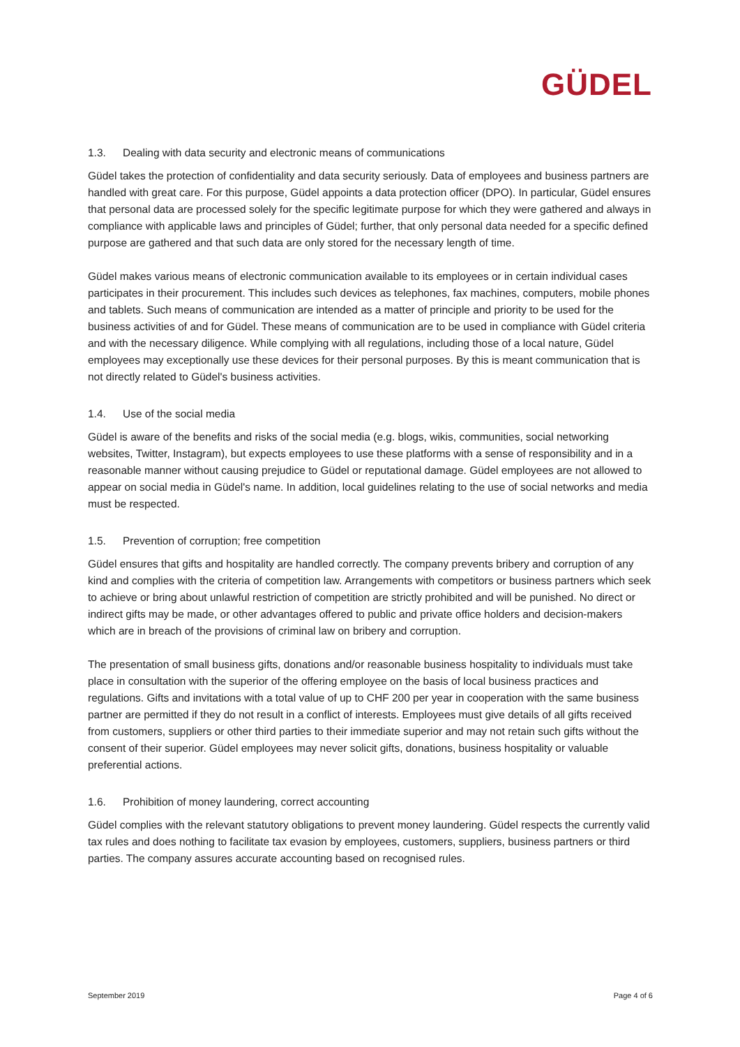GÜDEL
1.3. Dealing with data security and electronic means of communications
Güdel takes the protection of confidentiality and data security seriously. Data of employees and business partners are handled with great care. For this purpose, Güdel appoints a data protection officer (DPO). In particular, Güdel ensures that personal data are processed solely for the specific legitimate purpose for which they were gathered and always in compliance with applicable laws and principles of Güdel; further, that only personal data needed for a specific defined purpose are gathered and that such data are only stored for the necessary length of time.
Güdel makes various means of electronic communication available to its employees or in certain individual cases participates in their procurement. This includes such devices as telephones, fax machines, computers, mobile phones and tablets. Such means of communication are intended as a matter of principle and priority to be used for the business activities of and for Güdel. These means of communication are to be used in compliance with Güdel criteria and with the necessary diligence. While complying with all regulations, including those of a local nature, Güdel employees may exceptionally use these devices for their personal purposes. By this is meant communication that is not directly related to Güdel's business activities.
1.4. Use of the social media
Güdel is aware of the benefits and risks of the social media (e.g. blogs, wikis, communities, social networking websites, Twitter, Instagram), but expects employees to use these platforms with a sense of responsibility and in a reasonable manner without causing prejudice to Güdel or reputational damage. Güdel employees are not allowed to appear on social media in Güdel's name. In addition, local guidelines relating to the use of social networks and media must be respected.
1.5. Prevention of corruption; free competition
Güdel ensures that gifts and hospitality are handled correctly. The company prevents bribery and corruption of any kind and complies with the criteria of competition law. Arrangements with competitors or business partners which seek to achieve or bring about unlawful restriction of competition are strictly prohibited and will be punished. No direct or indirect gifts may be made, or other advantages offered to public and private office holders and decision-makers which are in breach of the provisions of criminal law on bribery and corruption.
The presentation of small business gifts, donations and/or reasonable business hospitality to individuals must take place in consultation with the superior of the offering employee on the basis of local business practices and regulations. Gifts and invitations with a total value of up to CHF 200 per year in cooperation with the same business partner are permitted if they do not result in a conflict of interests. Employees must give details of all gifts received from customers, suppliers or other third parties to their immediate superior and may not retain such gifts without the consent of their superior. Güdel employees may never solicit gifts, donations, business hospitality or valuable preferential actions.
1.6. Prohibition of money laundering, correct accounting
Güdel complies with the relevant statutory obligations to prevent money laundering. Güdel respects the currently valid tax rules and does nothing to facilitate tax evasion by employees, customers, suppliers, business partners or third parties. The company assures accurate accounting based on recognised rules.
September 2019 Page 4 of 6